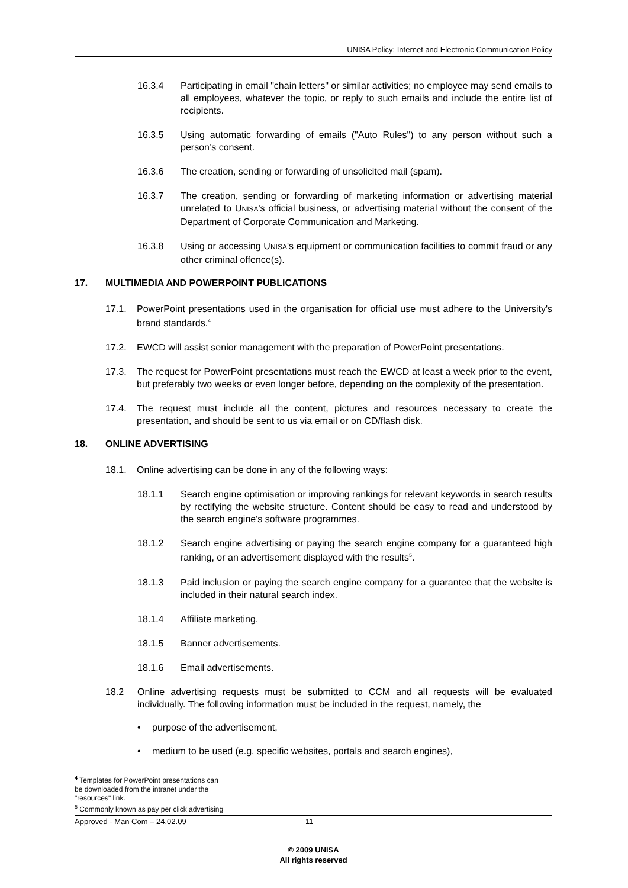UNISA Policy: Internet and Electronic Communication Policy
16.3.4 Participating in email "chain letters" or similar activities; no employee may send emails to all employees, whatever the topic, or reply to such emails and include the entire list of recipients.
16.3.5 Using automatic forwarding of emails ("Auto Rules") to any person without such a person’s consent.
16.3.6 The creation, sending or forwarding of unsolicited mail (spam).
16.3.7 The creation, sending or forwarding of marketing information or advertising material unrelated to UNISA's official business, or advertising material without the consent of the Department of Corporate Communication and Marketing.
16.3.8 Using or accessing UNISA's equipment or communication facilities to commit fraud or any other criminal offence(s).
17. MULTIMEDIA AND POWERPOINT PUBLICATIONS
17.1. PowerPoint presentations used in the organisation for official use must adhere to the University's brand standards.<sup>4</sup>
17.2. EWCD will assist senior management with the preparation of PowerPoint presentations.
17.3. The request for PowerPoint presentations must reach the EWCD at least a week prior to the event, but preferably two weeks or even longer before, depending on the complexity of the presentation.
17.4. The request must include all the content, pictures and resources necessary to create the presentation, and should be sent to us via email or on CD/flash disk.
18. ONLINE ADVERTISING
18.1. Online advertising can be done in any of the following ways:
18.1.1 Search engine optimisation or improving rankings for relevant keywords in search results by rectifying the website structure. Content should be easy to read and understood by the search engine's software programmes.
18.1.2 Search engine advertising or paying the search engine company for a guaranteed high ranking, or an advertisement displayed with the results<sup>5</sup>.
18.1.3 Paid inclusion or paying the search engine company for a guarantee that the website is included in their natural search index.
18.1.4 Affiliate marketing.
18.1.5 Banner advertisements.
18.1.6 Email advertisements.
18.2 Online advertising requests must be submitted to CCM and all requests will be evaluated individually. The following information must be included in the request, namely, the
• purpose of the advertisement,
• medium to be used (e.g. specific websites, portals and search engines),
<sup>4</sup> Templates for PowerPoint presentations can be downloaded from the intranet under the "resources" link.
<sup>5</sup> Commonly known as pay per click advertising
Approved - Man Com – 24.02.09 11
© 2009 UNISA
All rights reserved